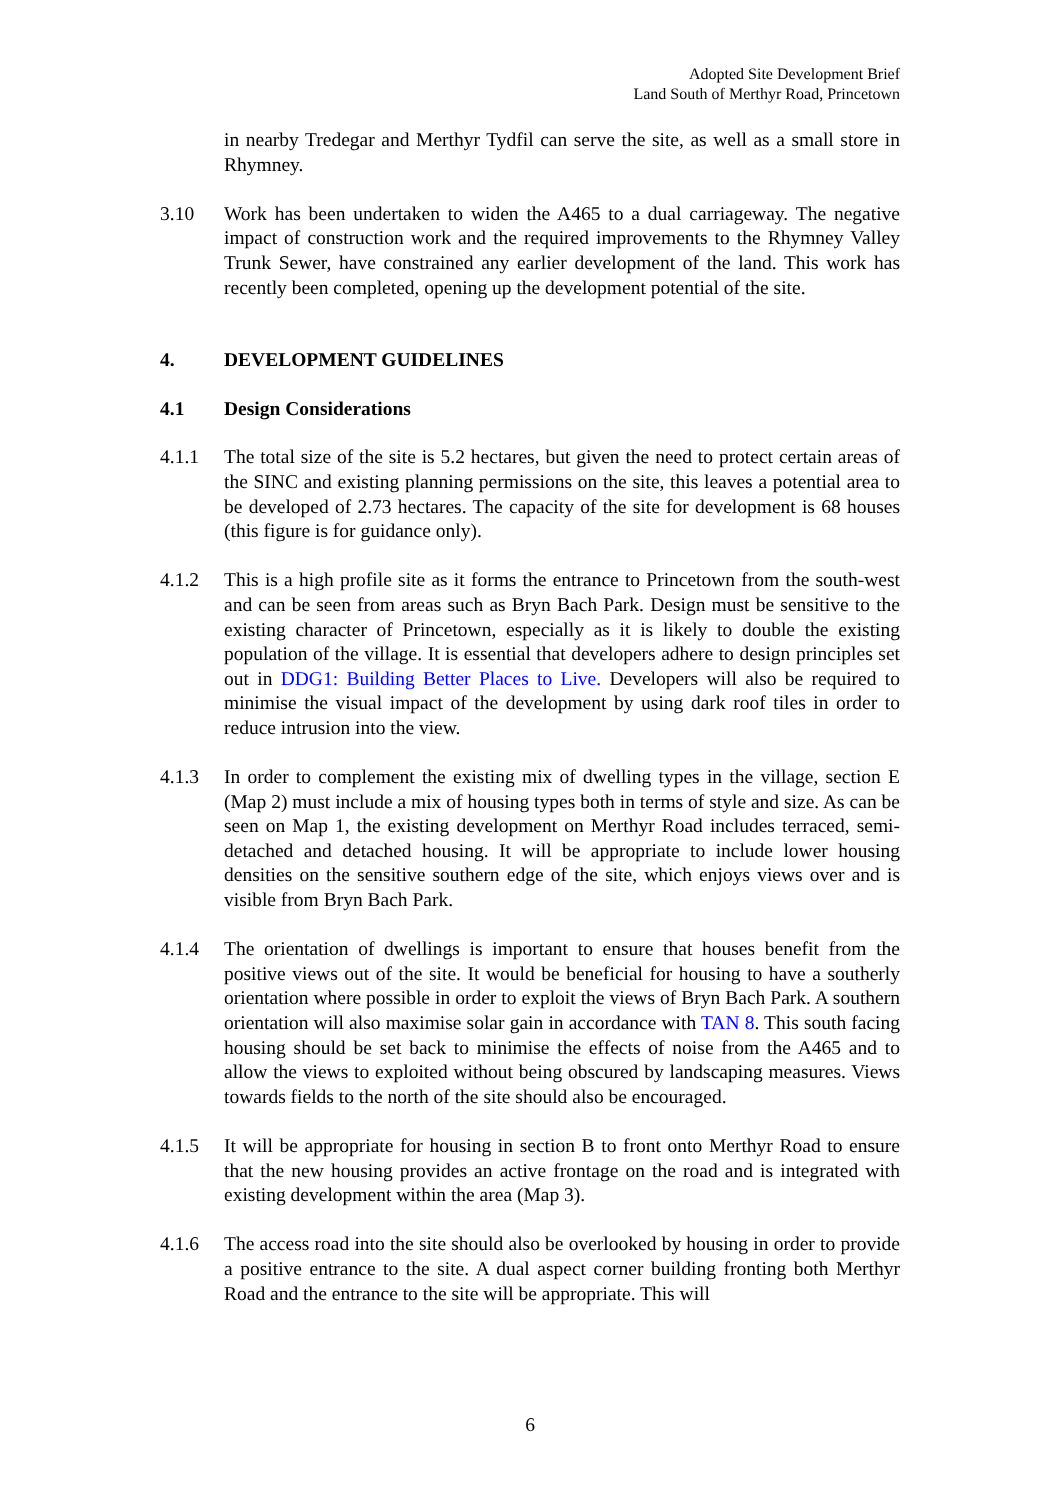Adopted Site Development Brief
Land South of Merthyr Road, Princetown
in nearby Tredegar and Merthyr Tydfil can serve the site, as well as a small store in Rhymney.
3.10 Work has been undertaken to widen the A465 to a dual carriageway. The negative impact of construction work and the required improvements to the Rhymney Valley Trunk Sewer, have constrained any earlier development of the land. This work has recently been completed, opening up the development potential of the site.
4. DEVELOPMENT GUIDELINES
4.1 Design Considerations
4.1.1 The total size of the site is 5.2 hectares, but given the need to protect certain areas of the SINC and existing planning permissions on the site, this leaves a potential area to be developed of 2.73 hectares. The capacity of the site for development is 68 houses (this figure is for guidance only).
4.1.2 This is a high profile site as it forms the entrance to Princetown from the south-west and can be seen from areas such as Bryn Bach Park. Design must be sensitive to the existing character of Princetown, especially as it is likely to double the existing population of the village. It is essential that developers adhere to design principles set out in DDG1: Building Better Places to Live. Developers will also be required to minimise the visual impact of the development by using dark roof tiles in order to reduce intrusion into the view.
4.1.3 In order to complement the existing mix of dwelling types in the village, section E (Map 2) must include a mix of housing types both in terms of style and size. As can be seen on Map 1, the existing development on Merthyr Road includes terraced, semi-detached and detached housing. It will be appropriate to include lower housing densities on the sensitive southern edge of the site, which enjoys views over and is visible from Bryn Bach Park.
4.1.4 The orientation of dwellings is important to ensure that houses benefit from the positive views out of the site. It would be beneficial for housing to have a southerly orientation where possible in order to exploit the views of Bryn Bach Park. A southern orientation will also maximise solar gain in accordance with TAN 8. This south facing housing should be set back to minimise the effects of noise from the A465 and to allow the views to exploited without being obscured by landscaping measures. Views towards fields to the north of the site should also be encouraged.
4.1.5 It will be appropriate for housing in section B to front onto Merthyr Road to ensure that the new housing provides an active frontage on the road and is integrated with existing development within the area (Map 3).
4.1.6 The access road into the site should also be overlooked by housing in order to provide a positive entrance to the site. A dual aspect corner building fronting both Merthyr Road and the entrance to the site will be appropriate. This will
6